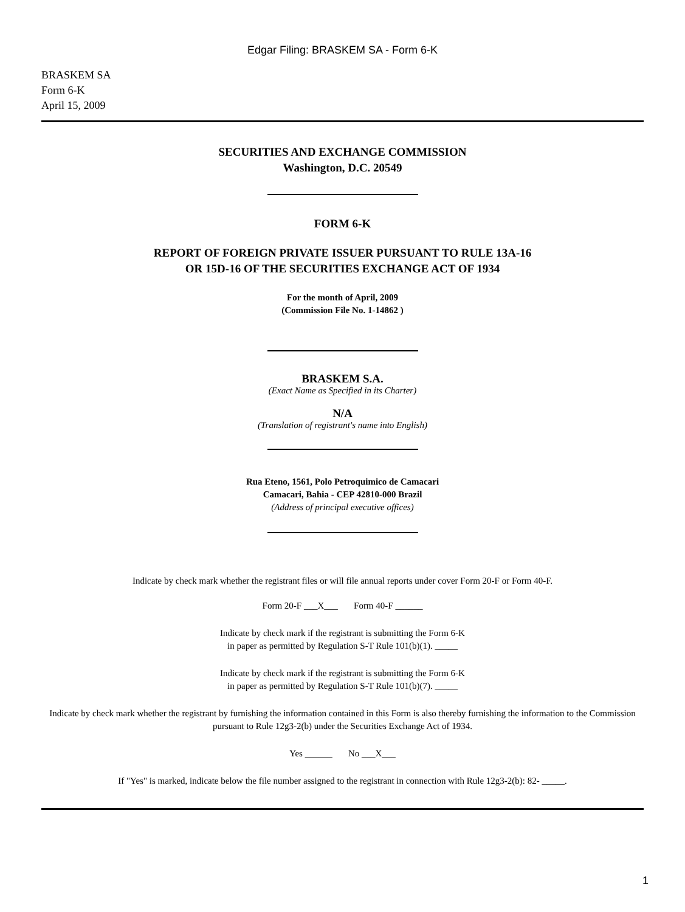Edgar Filing: BRASKEM SA - Form 6-K
BRASKEM SA
Form 6-K
April 15, 2009
SECURITIES AND EXCHANGE COMMISSION
Washington, D.C. 20549
FORM 6-K
REPORT OF FOREIGN PRIVATE ISSUER PURSUANT TO RULE 13A-16
OR 15D-16 OF THE SECURITIES EXCHANGE ACT OF 1934
For the month of April, 2009
(Commission File No. 1-14862 )
BRASKEM S.A.
(Exact Name as Specified in its Charter)
N/A
(Translation of registrant's name into English)
Rua Eteno, 1561, Polo Petroquimico de Camacari
Camacari, Bahia - CEP 42810-000 Brazil
(Address of principal executive offices)
Indicate by check mark whether the registrant files or will file annual reports under cover Form 20-F or Form 40-F.
Form 20-F ___X___ Form 40-F ______
Indicate by check mark if the registrant is submitting the Form 6-K
in paper as permitted by Regulation S-T Rule 101(b)(1). _____
Indicate by check mark if the registrant is submitting the Form 6-K
in paper as permitted by Regulation S-T Rule 101(b)(7). _____
Indicate by check mark whether the registrant by furnishing the information contained in this Form is also thereby furnishing the information to the Commission pursuant to Rule 12g3-2(b) under the Securities Exchange Act of 1934.
Yes ______ No ___X___
If "Yes" is marked, indicate below the file number assigned to the registrant in connection with Rule 12g3-2(b): 82- _____.
1